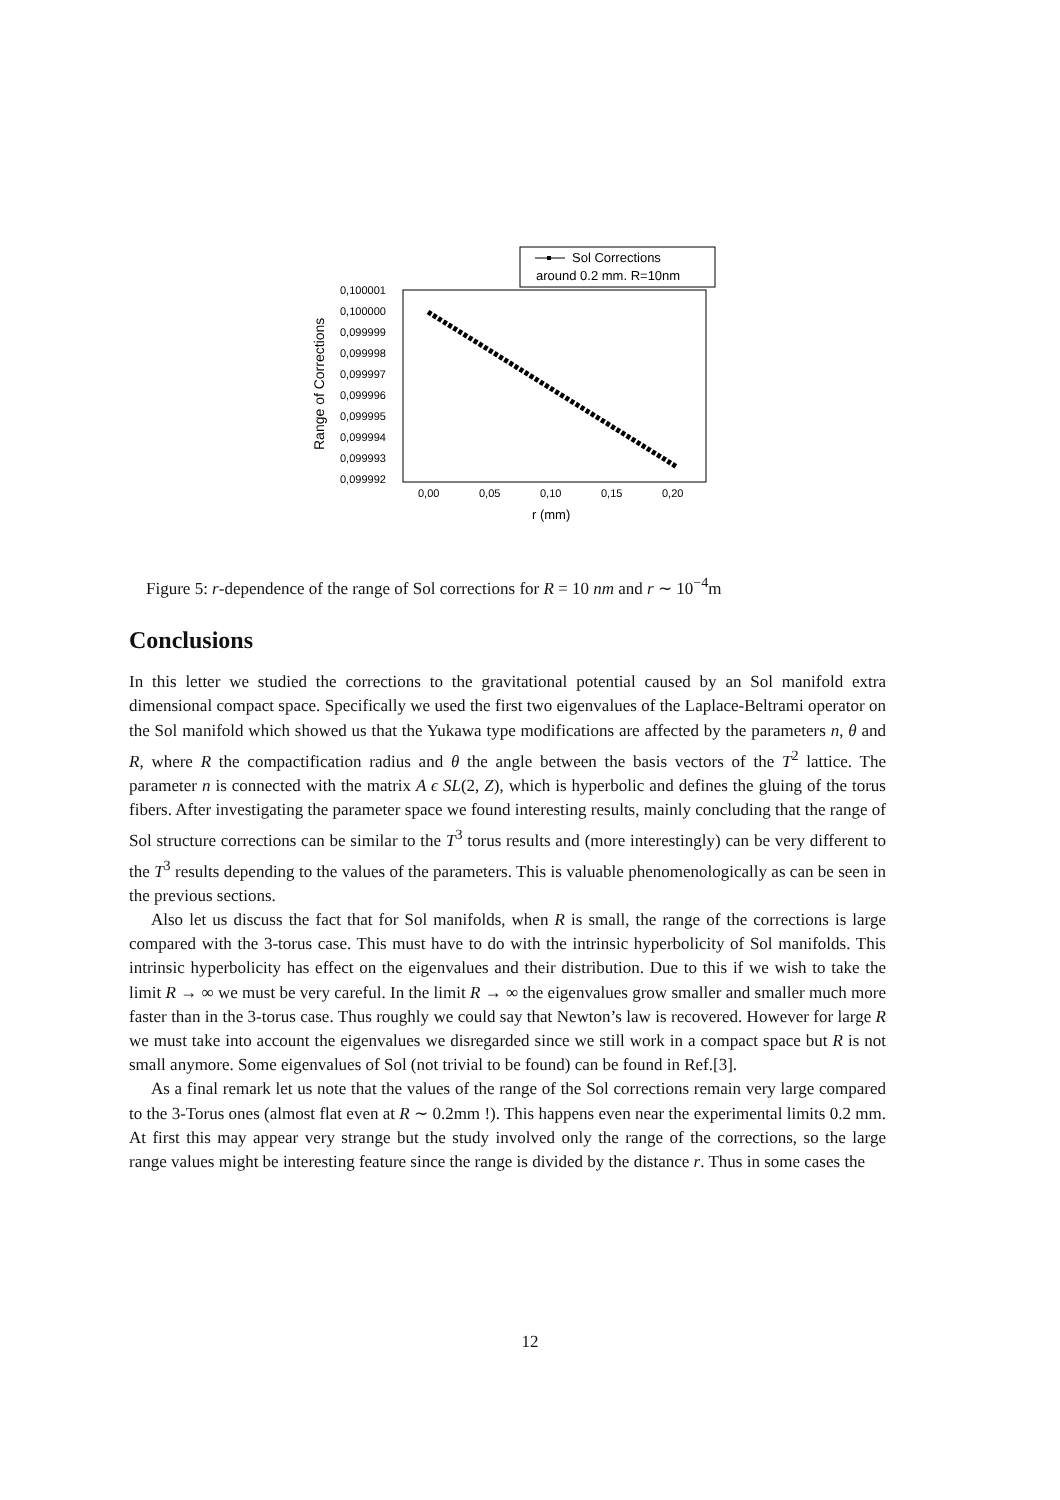Sol Corrections
around 0.2 mm. R=10nm
0,100001
0,100000
0,099999
0,099998
0,099997
0,099996
0,099995
0,099994
0,099993
0,099992
0,00
0,05
0,10
0,15
0,20
r (mm)
Range of Corrections
Figure 5: r-dependence of the range of Sol corrections for R = 10 nm and r ∼ 10<sup>−4</sup>m
Conclusions
In this letter we studied the corrections to the gravitational potential caused by an Sol manifold extra dimensional compact space. Specifically we used the first two eigenvalues of the Laplace-Beltrami operator on the Sol manifold which showed us that the Yukawa type modifications are affected by the parameters n, θ and R, where R the compactification radius and θ the angle between the basis vectors of the T<sup>2</sup> lattice. The parameter n is connected with the matrix A ϵ SL(2, Z), which is hyperbolic and defines the gluing of the torus fibers. After investigating the parameter space we found interesting results, mainly concluding that the range of Sol structure corrections can be similar to the T<sup>3</sup> torus results and (more interestingly) can be very different to the T<sup>3</sup> results depending to the values of the parameters. This is valuable phenomenologically as can be seen in the previous sections.
Also let us discuss the fact that for Sol manifolds, when R is small, the range of the corrections is large compared with the 3-torus case. This must have to do with the intrinsic hyperbolicity of Sol manifolds. This intrinsic hyperbolicity has effect on the eigenvalues and their distribution. Due to this if we wish to take the limit R → ∞ we must be very careful. In the limit R → ∞ the eigenvalues grow smaller and smaller much more faster than in the 3-torus case. Thus roughly we could say that Newton’s law is recovered. However for large R we must take into account the eigenvalues we disregarded since we still work in a compact space but R is not small anymore. Some eigenvalues of Sol (not trivial to be found) can be found in Ref.[3].
As a final remark let us note that the values of the range of the Sol corrections remain very large compared to the 3-Torus ones (almost flat even at R ∼ 0.2mm !). This happens even near the experimental limits 0.2 mm. At first this may appear very strange but the study involved only the range of the corrections, so the large range values might be interesting feature since the range is divided by the distance r. Thus in some cases the
12